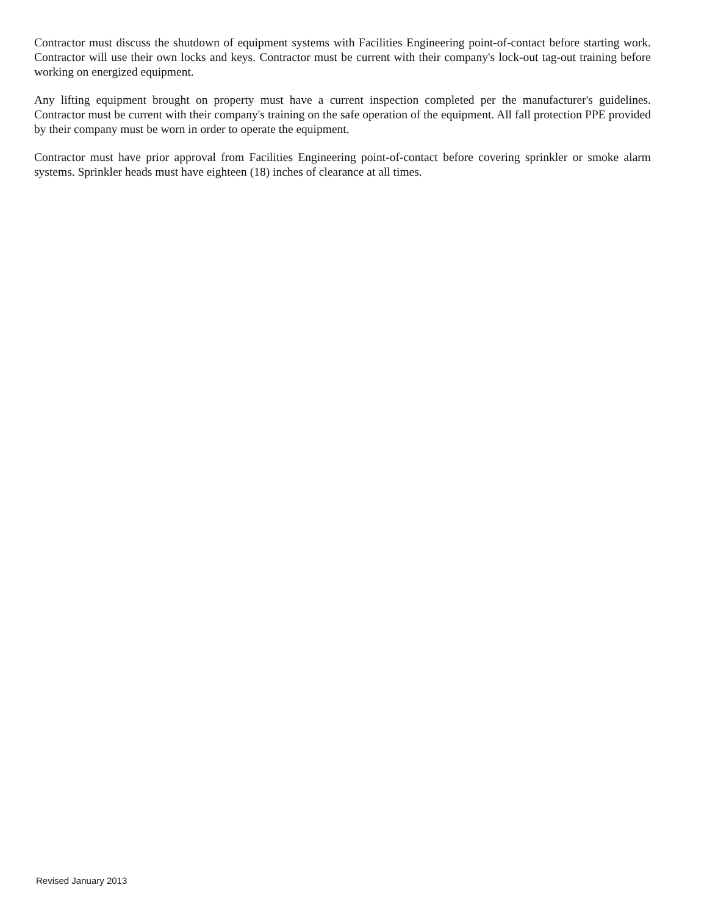Contractor must discuss the shutdown of equipment systems with Facilities Engineering point-of-contact before starting work. Contractor will use their own locks and keys. Contractor must be current with their company's lock-out tag-out training before working on energized equipment.
Any lifting equipment brought on property must have a current inspection completed per the manufacturer's guidelines. Contractor must be current with their company's training on the safe operation of the equipment. All fall protection PPE provided by their company must be worn in order to operate the equipment.
Contractor must have prior approval from Facilities Engineering point-of-contact before covering sprinkler or smoke alarm systems. Sprinkler heads must have eighteen (18) inches of clearance at all times.
Revised January 2013